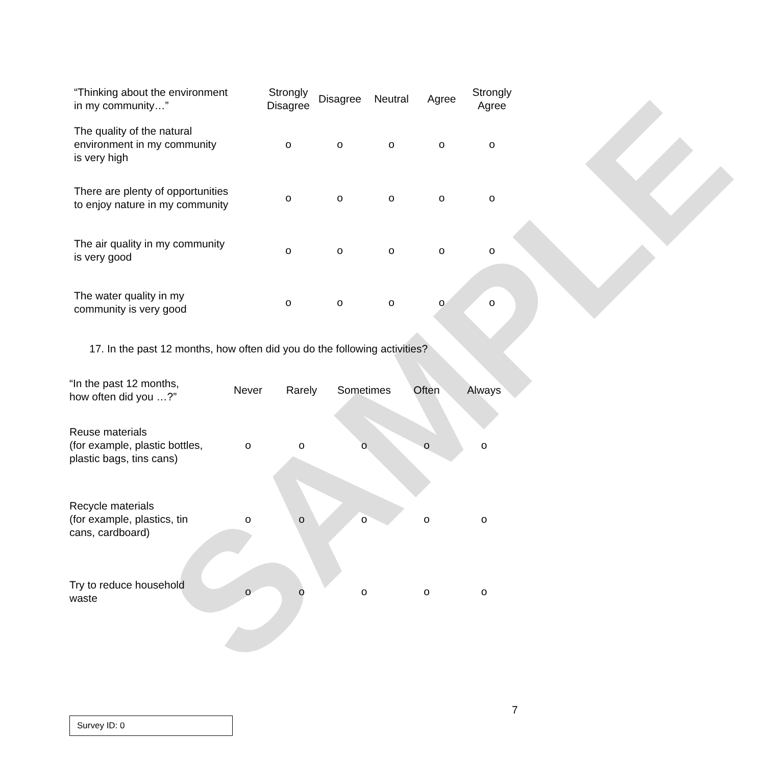SAMPLE
| “Thinking about the environment in my community…” | Strongly Disagree | Disagree | Neutral | Agree | Strongly Agree |
| --- | --- | --- | --- | --- | --- |
| The quality of the natural environment in my community is very high | o | o | o | o | o |
| There are plenty of opportunities to enjoy nature in my community | o | o | o | o | o |
| The air quality in my community is very good | o | o | o | o | o |
| The water quality in my community is very good | o | o | o | o | o |
17. In the past 12 months, how often did you do the following activities?
| “In the past 12 months, how often did you …?” | Never | Rarely | Sometimes | Often | Always |
| --- | --- | --- | --- | --- | --- |
| Reuse materials (for example, plastic bottles, plastic bags, tins cans) | o | o | o | o | o |
| Recycle materials (for example, plastics, tin cans, cardboard) | o | o | o | o | o |
| Try to reduce household waste | o | o | o | o | o |
7
Survey ID: 0